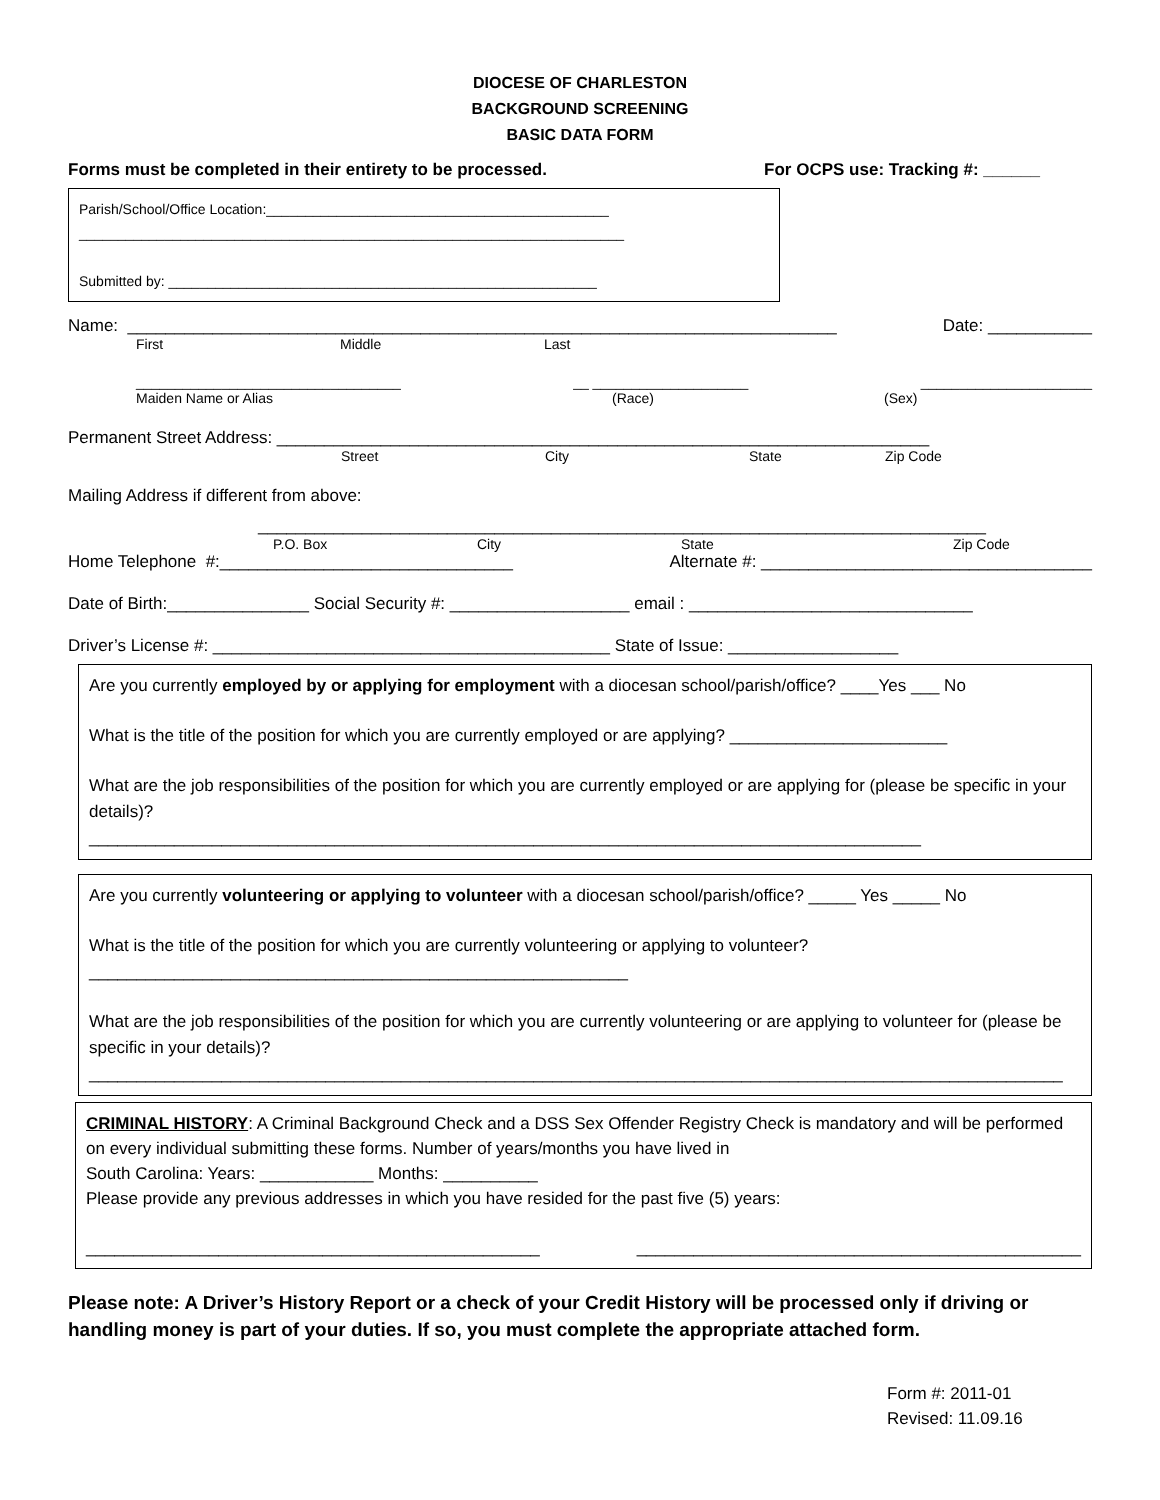DIOCESE OF CHARLESTON
BACKGROUND SCREENING
BASIC DATA FORM
Forms must be completed in their entirety to be processed. For OCPS use: Tracking #: ______
Parish/School/Office Location:____________________________________________
______________________________________________________________________
Submitted by: _______________________________________________________
Name: ___________________________________________________________________________ Date: ___________
First Middle Last
__________________________________ __ ____________________ ______________________
Maiden Name or Alias (Race) (Sex)
Permanent Street Address: _____________________________________________________________________
Street City State Zip Code
Mailing Address if different from above:
_____________________________________________________________________________
P.O. Box City State Zip Code
Home Telephone #:_______________________________ Alternate #: ___________________________________
Date of Birth:_______________ Social Security #: ___________________ email : ______________________________
Driver’s License #: __________________________________________ State of Issue: __________________
Are you currently employed by or applying for employment with a diocesan school/parish/office? ____Yes ___ No
What is the title of the position for which you are currently employed or are applying? _______________________
What are the job responsibilities of the position for which you are currently employed or are applying for (please be specific in your details)?
________________________________________________________________________________________
Are you currently volunteering or applying to volunteer with a diocesan school/parish/office? _____ Yes _____ No
What is the title of the position for which you are currently volunteering or applying to volunteer?
_________________________________________________________
What are the job responsibilities of the position for which you are currently volunteering or are applying to volunteer for (please be specific in your details)?
_______________________________________________________________________________________________________
CRIMINAL HISTORY: A Criminal Background Check and a DSS Sex Offender Registry Check is mandatory and will be performed on every individual submitting these forms. Number of years/months you have lived in
South Carolina: Years: ____________ Months: __________
Please provide any previous addresses in which you have resided for the past five (5) years:
________________________________________________ _______________________________________________
Please note: A Driver’s History Report or a check of your Credit History will be processed only if driving or handling money is part of your duties. If so, you must complete the appropriate attached form.
Form #: 2011-01
Revised: 11.09.16